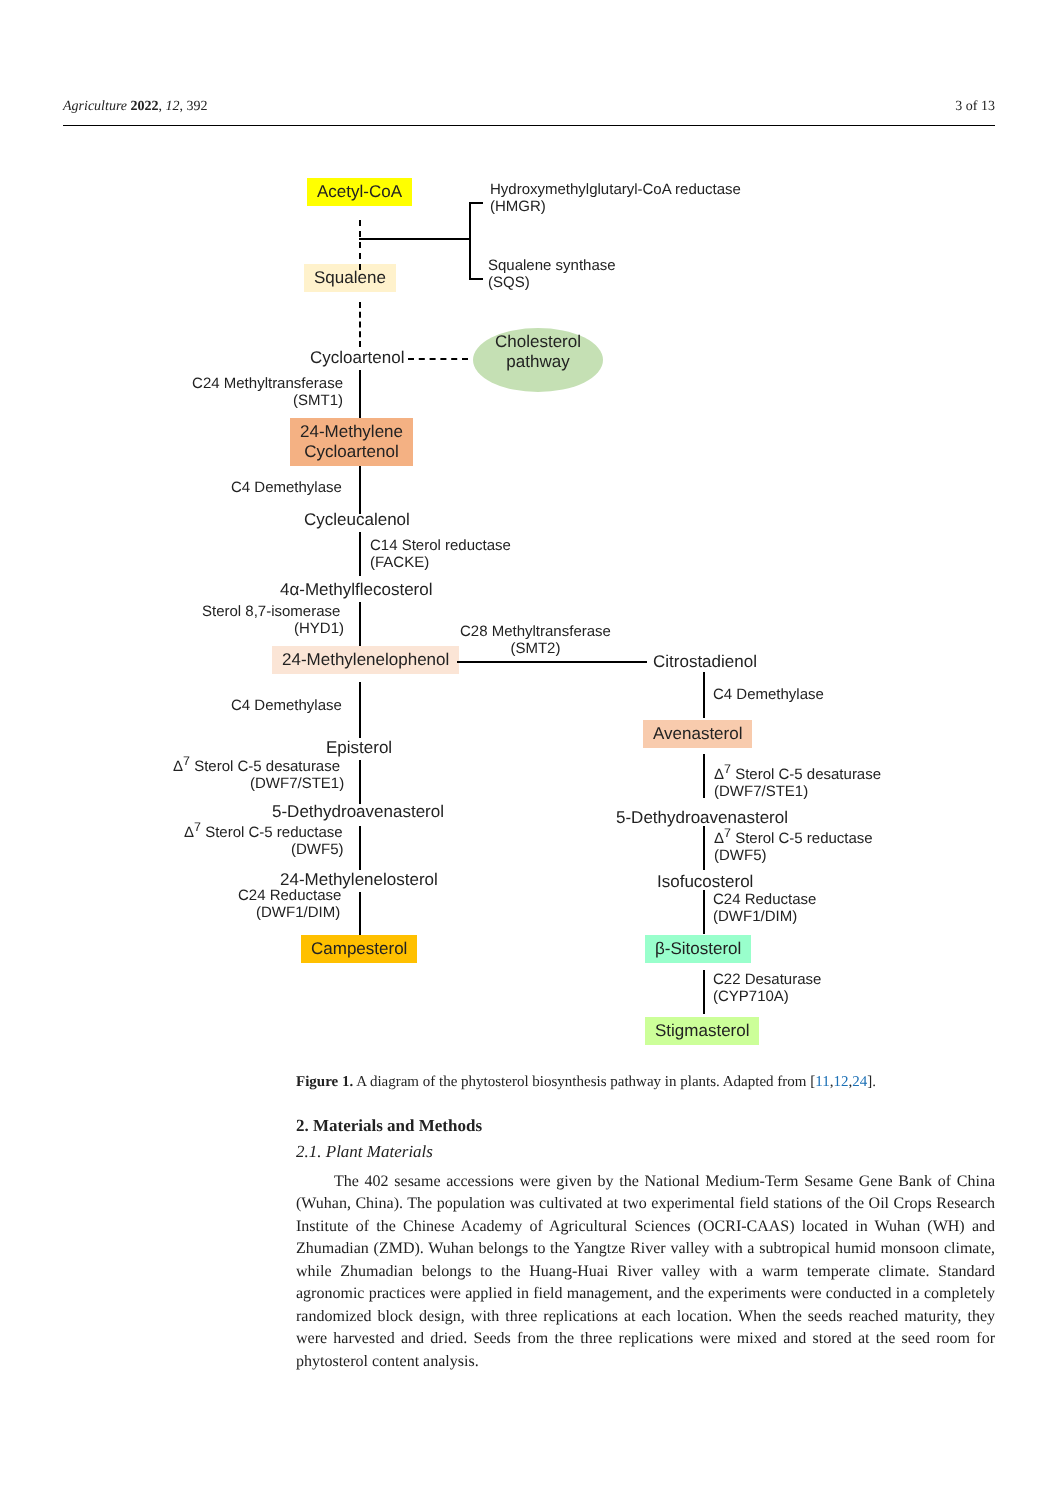Agriculture 2022, 12, 392 3 of 13
Acetyl-CoA
Hydroxymethylglutaryl-CoA reductase
(HMGR)
Squalene
Squalene synthase
(SQS)
Cycloartenol
Cholesterol
pathway
C24 Methyltransferase
(SMT1)
24-Methylene
Cycloartenol
C4 Demethylase
Cycleucalenol
C14 Sterol reductase
(FACKE)
4α-Methylflecosterol
Sterol 8,7-isomerase
(HYD1)
24-Methylenelophenol
C28 Methyltransferase
(SMT2)
Citrostadienol
C4 Demethylase
Episterol
Δ<sup>7</sup> Sterol C-5 desaturase
(DWF7/STE1)
5-Dethydroavenasterol
Δ<sup>7</sup> Sterol C-5 reductase
(DWF5)
24-Methylenelosterol
C24 Reductase
(DWF1/DIM)
Campesterol
C4 Demethylase
Avenasterol
Δ<sup>7</sup> Sterol C-5 desaturase
(DWF7/STE1)
5-Dethydroavenasterol
Δ<sup>7</sup> Sterol C-5 reductase
(DWF5)
Isofucosterol
C24 Reductase
(DWF1/DIM)
β-Sitosterol
C22 Desaturase
(CYP710A)
Stigmasterol
Figure 1. A diagram of the phytosterol biosynthesis pathway in plants. Adapted from [11,12,24].
2. Materials and Methods
2.1. Plant Materials
The 402 sesame accessions were given by the National Medium-Term Sesame Gene Bank of China (Wuhan, China). The population was cultivated at two experimental field stations of the Oil Crops Research Institute of the Chinese Academy of Agricultural Sciences (OCRI-CAAS) located in Wuhan (WH) and Zhumadian (ZMD). Wuhan belongs to the Yangtze River valley with a subtropical humid monsoon climate, while Zhumadian belongs to the Huang-Huai River valley with a warm temperate climate. Standard agronomic practices were applied in field management, and the experiments were conducted in a completely randomized block design, with three replications at each location. When the seeds reached maturity, they were harvested and dried. Seeds from the three replications were mixed and stored at the seed room for phytosterol content analysis.